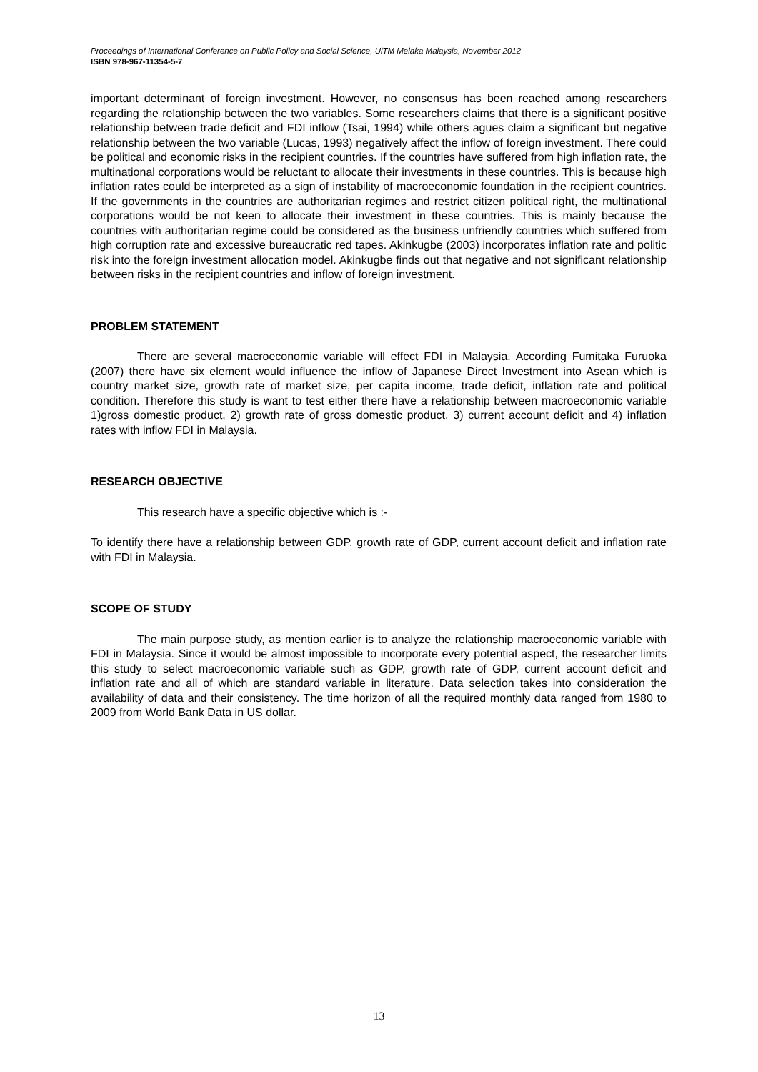Proceedings of International Conference on Public Policy and Social Science, UiTM Melaka Malaysia, November 2012
ISBN 978-967-11354-5-7
important determinant of foreign investment. However, no consensus has been reached among researchers regarding the relationship between the two variables. Some researchers claims that there is a significant positive relationship between trade deficit and FDI inflow (Tsai, 1994) while others agues claim a significant but negative relationship between the two variable (Lucas, 1993) negatively affect the inflow of foreign investment. There could be political and economic risks in the recipient countries. If the countries have suffered from high inflation rate, the multinational corporations would be reluctant to allocate their investments in these countries. This is because high inflation rates could be interpreted as a sign of instability of macroeconomic foundation in the recipient countries. If the governments in the countries are authoritarian regimes and restrict citizen political right, the multinational corporations would be not keen to allocate their investment in these countries. This is mainly because the countries with authoritarian regime could be considered as the business unfriendly countries which suffered from high corruption rate and excessive bureaucratic red tapes. Akinkugbe (2003) incorporates inflation rate and politic risk into the foreign investment allocation model. Akinkugbe finds out that negative and not significant relationship between risks in the recipient countries and inflow of foreign investment.
PROBLEM STATEMENT
There are several macroeconomic variable will effect FDI in Malaysia. According Fumitaka Furuoka (2007) there have six element would influence the inflow of Japanese Direct Investment into Asean which is country market size, growth rate of market size, per capita income, trade deficit, inflation rate and political condition. Therefore this study is want to test either there have a relationship between macroeconomic variable 1)gross domestic product, 2) growth rate of gross domestic product, 3) current account deficit and 4) inflation rates with inflow FDI in Malaysia.
RESEARCH OBJECTIVE
This research have a specific objective which is :-
To identify there have a relationship between GDP, growth rate of GDP, current account deficit and inflation rate with FDI in Malaysia.
SCOPE OF STUDY
The main purpose study, as mention earlier is to analyze the relationship macroeconomic variable with FDI in Malaysia. Since it would be almost impossible to incorporate every potential aspect, the researcher limits this study to select macroeconomic variable such as GDP, growth rate of GDP, current account deficit and inflation rate and all of which are standard variable in literature. Data selection takes into consideration the availability of data and their consistency. The time horizon of all the required monthly data ranged from 1980 to 2009 from World Bank Data in US dollar.
13